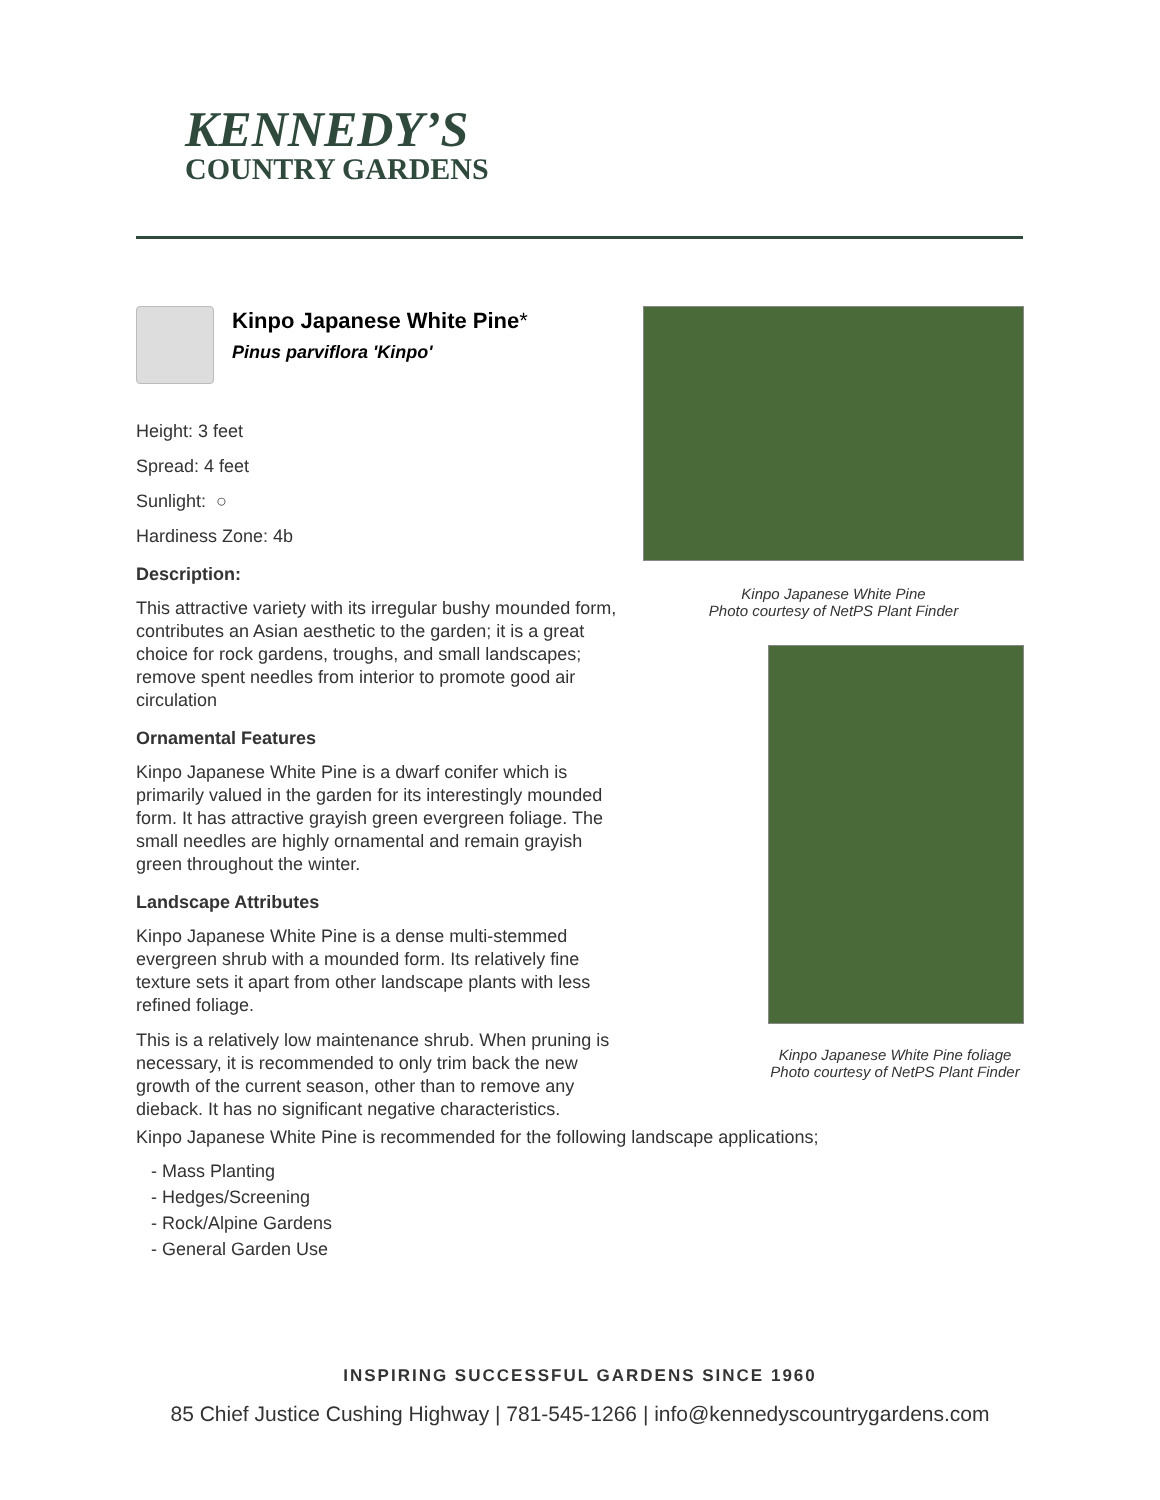KENNEDY’S
COUNTRY GARDENS
Kinpo Japanese White Pine*
Pinus parviflora 'Kinpo'
Height: 3 feet
Spread: 4 feet
Sunlight: ○
Hardiness Zone: 4b
Description:
This attractive variety with its irregular bushy mounded form, contributes an Asian aesthetic to the garden; it is a great choice for rock gardens, troughs, and small landscapes; remove spent needles from interior to promote good air circulation
Ornamental Features
Kinpo Japanese White Pine is a dwarf conifer which is primarily valued in the garden for its interestingly mounded form. It has attractive grayish green evergreen foliage. The small needles are highly ornamental and remain grayish green throughout the winter.
Landscape Attributes
Kinpo Japanese White Pine is a dense multi-stemmed evergreen shrub with a mounded form. Its relatively fine texture sets it apart from other landscape plants with less refined foliage.
This is a relatively low maintenance shrub. When pruning is necessary, it is recommended to only trim back the new growth of the current season, other than to remove any dieback. It has no significant negative characteristics.
Kinpo Japanese White Pine
Photo courtesy of NetPS Plant Finder
Kinpo Japanese White Pine foliage
Photo courtesy of NetPS Plant Finder
Kinpo Japanese White Pine is recommended for the following landscape applications;
- Mass Planting
- Hedges/Screening
- Rock/Alpine Gardens
- General Garden Use
INSPIRING SUCCESSFUL GARDENS SINCE 1960
85 Chief Justice Cushing Highway | 781-545-1266 | info@kennedyscountrygardens.com